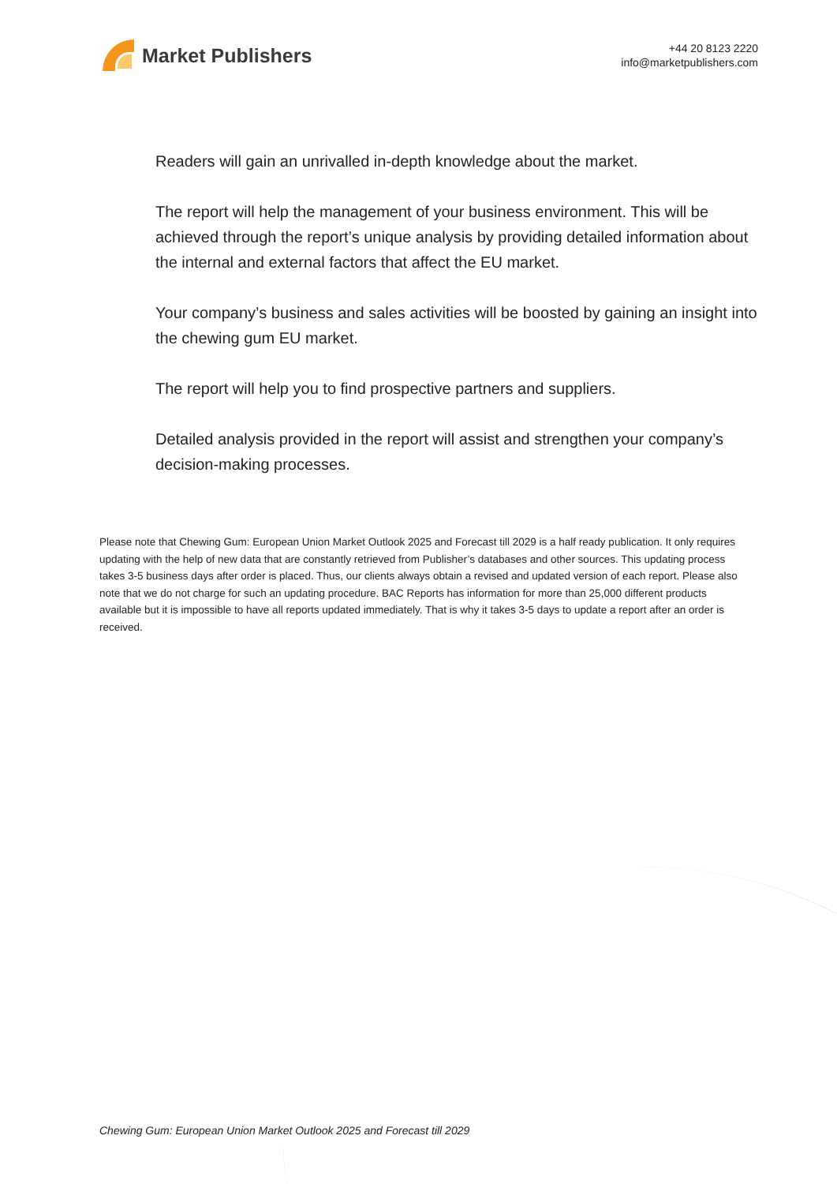Market Publishers
+44 20 8123 2220
info@marketpublishers.com
Readers will gain an unrivalled in-depth knowledge about the market.
The report will help the management of your business environment. This will be achieved through the report’s unique analysis by providing detailed information about the internal and external factors that affect the EU market.
Your company’s business and sales activities will be boosted by gaining an insight into the chewing gum EU market.
The report will help you to find prospective partners and suppliers.
Detailed analysis provided in the report will assist and strengthen your company’s decision-making processes.
Please note that Chewing Gum: European Union Market Outlook 2025 and Forecast till 2029 is a half ready publication. It only requires updating with the help of new data that are constantly retrieved from Publisher’s databases and other sources. This updating process takes 3-5 business days after order is placed. Thus, our clients always obtain a revised and updated version of each report. Please also note that we do not charge for such an updating procedure. BAC Reports has information for more than 25,000 different products available but it is impossible to have all reports updated immediately. That is why it takes 3-5 days to update a report after an order is received.
Chewing Gum: European Union Market Outlook 2025 and Forecast till 2029